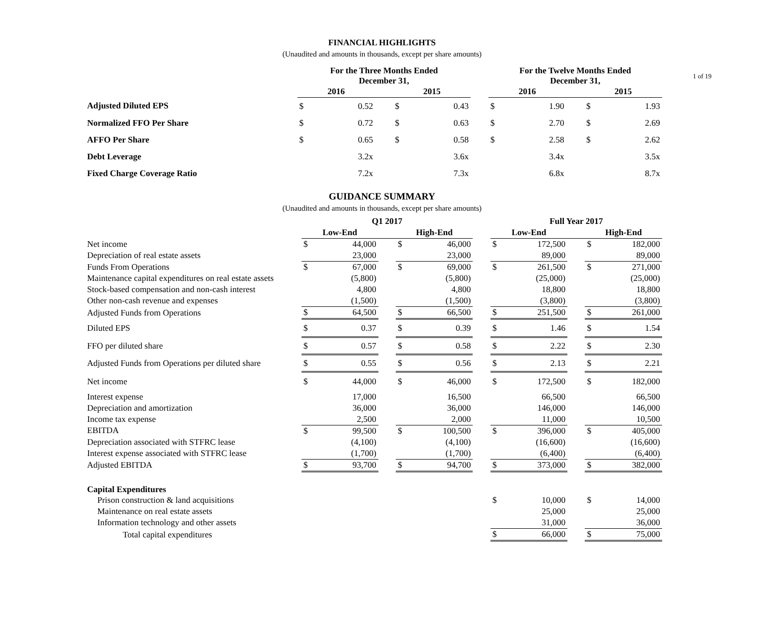1 of 19
FINANCIAL HIGHLIGHTS
(Unaudited and amounts in thousands, except per share amounts)
| | For the Three Months Ended December 31, | | | | | | For the Twelve Months Ended December 31, | | | | |
| --- | --- | --- | --- | --- | --- | --- | --- | --- | --- | --- | --- |
| | 2016 | | | 2015 | | | 2016 | | | 2015 | |
| Adjusted Diluted EPS | $ | 0.52 | | $ | 0.43 | | $ | 1.90 | | $ | 1.93 |
| Normalized FFO Per Share | $ | 0.72 | | $ | 0.63 | | $ | 2.70 | | $ | 2.69 |
| AFFO Per Share | $ | 0.65 | | $ | 0.58 | | $ | 2.58 | | $ | 2.62 |
| Debt Leverage | | 3.2x | | | 3.6x | | | 3.4x | | | 3.5x |
| Fixed Charge Coverage Ratio | | 7.2x | | | 7.3x | | | 6.8x | | | 8.7x |
GUIDANCE SUMMARY
(Unaudited and amounts in thousands, except per share amounts)
| | Q1 2017 | | | | | | Full Year 2017 | | | | |
| --- | --- | --- | --- | --- | --- | --- | --- | --- | --- | --- | --- |
| | Low-End | | | High-End | | | Low-End | | | High-End | |
| Net income | $ | 44,000 | | $ | 46,000 | | $ | 172,500 | | $ | 182,000 |
| Depreciation of real estate assets | | 23,000 | | | 23,000 | | | 89,000 | | | 89,000 |
| Funds From Operations | $ | 67,000 | | $ | 69,000 | | $ | 261,500 | | $ | 271,000 |
| Maintenance capital expenditures on real estate assets | | (5,800) | | | (5,800) | | | (25,000) | | | (25,000) |
| Stock-based compensation and non-cash interest | | 4,800 | | | 4,800 | | | 18,800 | | | 18,800 |
| Other non-cash revenue and expenses | | (1,500) | | | (1,500) | | | (3,800) | | | (3,800) |
| Adjusted Funds from Operations | $ | 64,500 | | $ | 66,500 | | $ | 251,500 | | $ | 261,000 |
| Diluted EPS | $ | 0.37 | | $ | 0.39 | | $ | 1.46 | | $ | 1.54 |
| FFO per diluted share | $ | 0.57 | | $ | 0.58 | | $ | 2.22 | | $ | 2.30 |
| Adjusted Funds from Operations per diluted share | $ | 0.55 | | $ | 0.56 | | $ | 2.13 | | $ | 2.21 |
| Net income | $ | 44,000 | | $ | 46,000 | | $ | 172,500 | | $ | 182,000 |
| Interest expense | | 17,000 | | | 16,500 | | | 66,500 | | | 66,500 |
| Depreciation and amortization | | 36,000 | | | 36,000 | | | 146,000 | | | 146,000 |
| Income tax expense | | 2,500 | | | 2,000 | | | 11,000 | | | 10,500 |
| EBITDA | $ | 99,500 | | $ | 100,500 | | $ | 396,000 | | $ | 405,000 |
| Depreciation associated with STFRC lease | | (4,100) | | | (4,100) | | | (16,600) | | | (16,600) |
| Interest expense associated with STFRC lease | | (1,700) | | | (1,700) | | | (6,400) | | | (6,400) |
| Adjusted EBITDA | $ | 93,700 | | $ | 94,700 | | $ | 373,000 | | $ | 382,000 |
| Capital Expenditures | | | | | | | | | | | |
| Prison construction & land acquisitions | | | | | | | $ | 10,000 | | $ | 14,000 |
| Maintenance on real estate assets | | | | | | | | 25,000 | | | 25,000 |
| Information technology and other assets | | | | | | | | 31,000 | | | 36,000 |
| Total capital expenditures | | | | | | | $ | 66,000 | | $ | 75,000 |